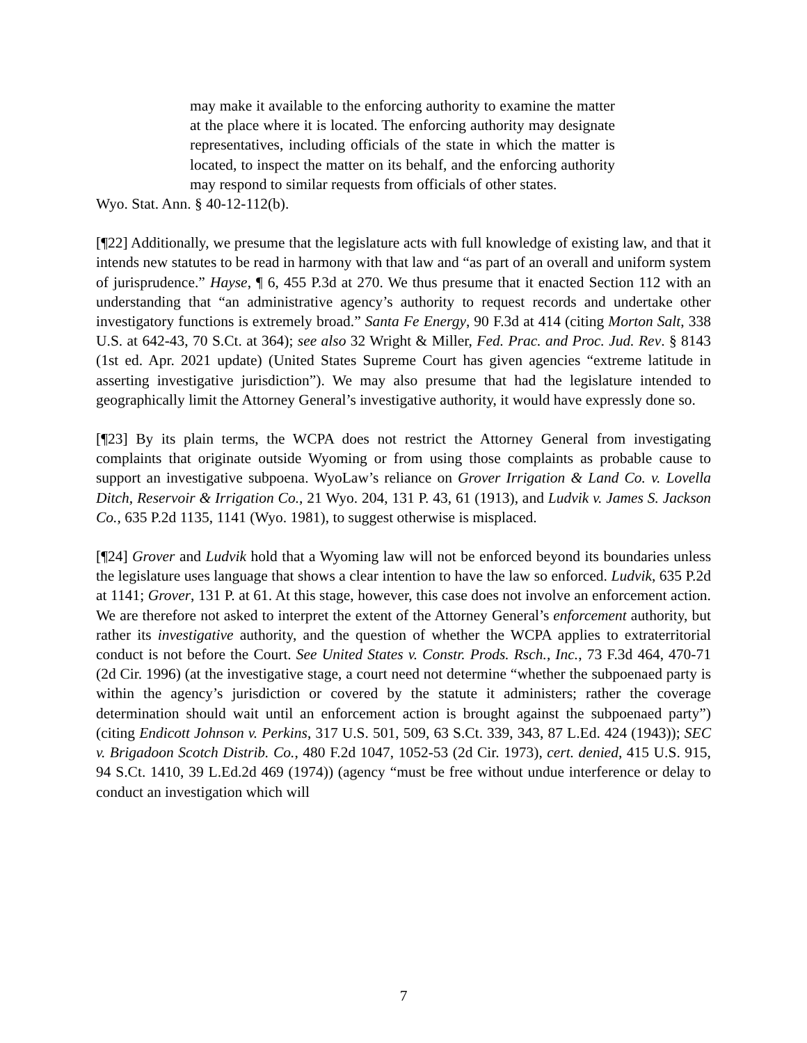may make it available to the enforcing authority to examine the matter at the place where it is located. The enforcing authority may designate representatives, including officials of the state in which the matter is located, to inspect the matter on its behalf, and the enforcing authority may respond to similar requests from officials of other states.
Wyo. Stat. Ann. § 40-12-112(b).
[¶22] Additionally, we presume that the legislature acts with full knowledge of existing law, and that it intends new statutes to be read in harmony with that law and “as part of an overall and uniform system of jurisprudence.” Hayse, ¶ 6, 455 P.3d at 270. We thus presume that it enacted Section 112 with an understanding that “an administrative agency’s authority to request records and undertake other investigatory functions is extremely broad.” Santa Fe Energy, 90 F.3d at 414 (citing Morton Salt, 338 U.S. at 642-43, 70 S.Ct. at 364); see also 32 Wright & Miller, Fed. Prac. and Proc. Jud. Rev. § 8143 (1st ed. Apr. 2021 update) (United States Supreme Court has given agencies “extreme latitude in asserting investigative jurisdiction”). We may also presume that had the legislature intended to geographically limit the Attorney General’s investigative authority, it would have expressly done so.
[¶23] By its plain terms, the WCPA does not restrict the Attorney General from investigating complaints that originate outside Wyoming or from using those complaints as probable cause to support an investigative subpoena. WyoLaw’s reliance on Grover Irrigation & Land Co. v. Lovella Ditch, Reservoir & Irrigation Co., 21 Wyo. 204, 131 P. 43, 61 (1913), and Ludvik v. James S. Jackson Co., 635 P.2d 1135, 1141 (Wyo. 1981), to suggest otherwise is misplaced.
[¶24] Grover and Ludvik hold that a Wyoming law will not be enforced beyond its boundaries unless the legislature uses language that shows a clear intention to have the law so enforced. Ludvik, 635 P.2d at 1141; Grover, 131 P. at 61. At this stage, however, this case does not involve an enforcement action. We are therefore not asked to interpret the extent of the Attorney General’s enforcement authority, but rather its investigative authority, and the question of whether the WCPA applies to extraterritorial conduct is not before the Court. See United States v. Constr. Prods. Rsch., Inc., 73 F.3d 464, 470-71 (2d Cir. 1996) (at the investigative stage, a court need not determine “whether the subpoenaed party is within the agency’s jurisdiction or covered by the statute it administers; rather the coverage determination should wait until an enforcement action is brought against the subpoenaed party”) (citing Endicott Johnson v. Perkins, 317 U.S. 501, 509, 63 S.Ct. 339, 343, 87 L.Ed. 424 (1943)); SEC v. Brigadoon Scotch Distrib. Co., 480 F.2d 1047, 1052-53 (2d Cir. 1973), cert. denied, 415 U.S. 915, 94 S.Ct. 1410, 39 L.Ed.2d 469 (1974)) (agency “must be free without undue interference or delay to conduct an investigation which will
7